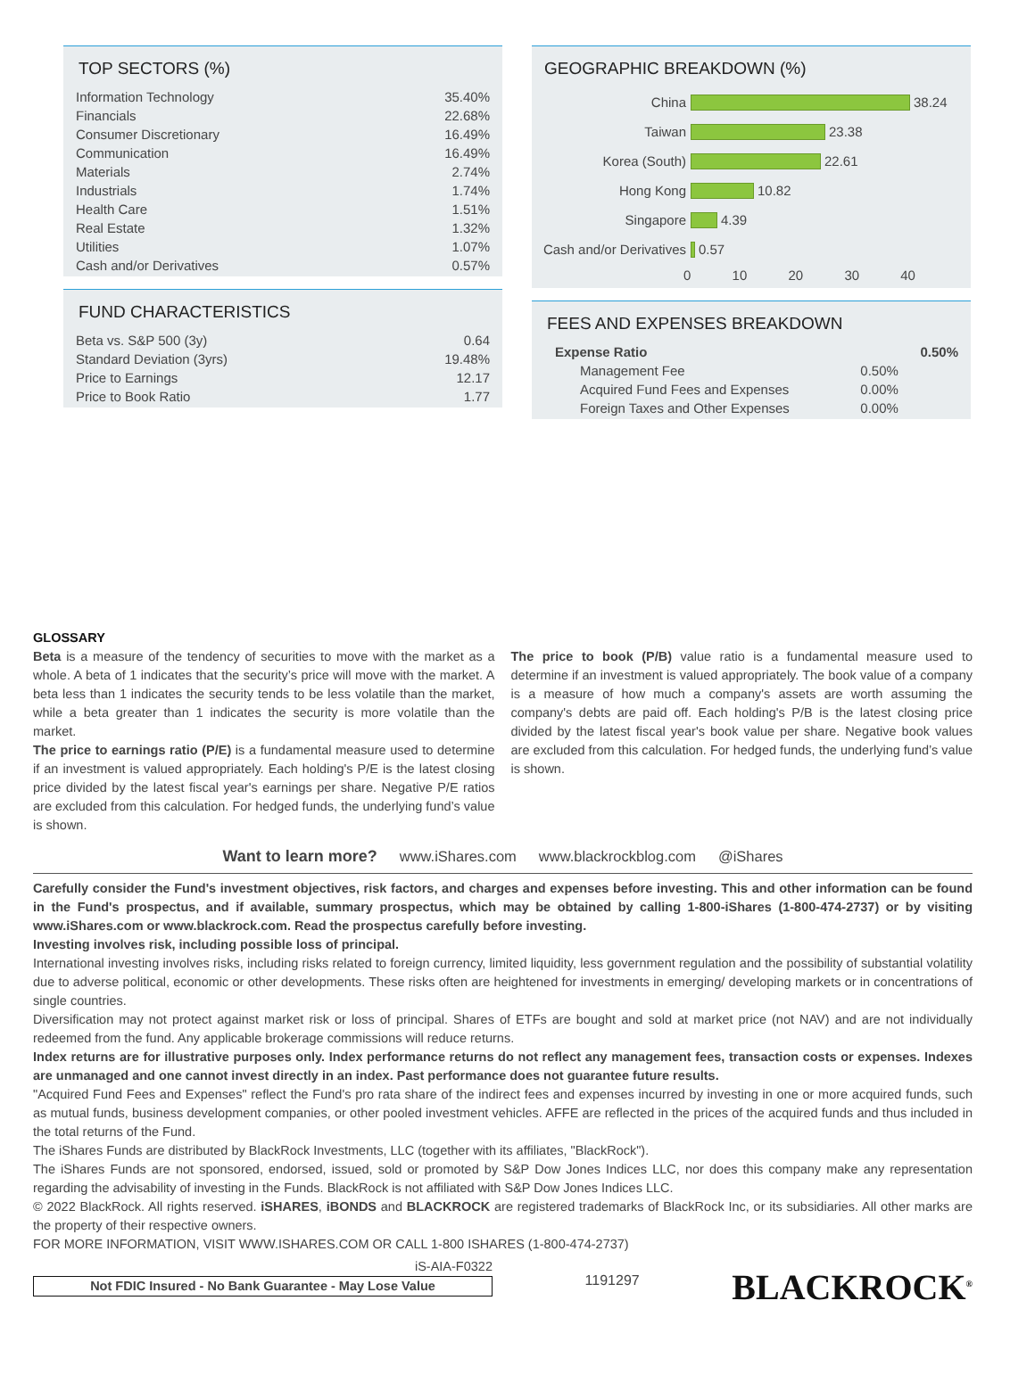TOP SECTORS (%)
| Information Technology | 35.40% |
| Financials | 22.68% |
| Consumer Discretionary | 16.49% |
| Communication | 16.49% |
| Materials | 2.74% |
| Industrials | 1.74% |
| Health Care | 1.51% |
| Real Estate | 1.32% |
| Utilities | 1.07% |
| Cash and/or Derivatives | 0.57% |
FUND CHARACTERISTICS
| Beta vs. S&P 500 (3y) | 0.64 |
| Standard Deviation (3yrs) | 19.48% |
| Price to Earnings | 12.17 |
| Price to Book Ratio | 1.77 |
GEOGRAPHIC BREAKDOWN (%)
China 38.24
Taiwan 23.38
Korea (South) 22.61
Hong Kong 10.82
Singapore 4.39
Cash and/or Derivatives 0.57
0 10 20 30 40
FEES AND EXPENSES BREAKDOWN
| Expense Ratio | | 0.50% |
| Management Fee | 0.50% | |
| Acquired Fund Fees and Expenses | 0.00% | |
| Foreign Taxes and Other Expenses | 0.00% | |
GLOSSARY
Beta is a measure of the tendency of securities to move with the market as a whole. A beta of 1 indicates that the security’s price will move with the market. A beta less than 1 indicates the security tends to be less volatile than the market, while a beta greater than 1 indicates the security is more volatile than the market.
The price to earnings ratio (P/E) is a fundamental measure used to determine if an investment is valued appropriately. Each holding's P/E is the latest closing price divided by the latest fiscal year's earnings per share. Negative P/E ratios are excluded from this calculation. For hedged funds, the underlying fund’s value is shown.
The price to book (P/B) value ratio is a fundamental measure used to determine if an investment is valued appropriately. The book value of a company is a measure of how much a company's assets are worth assuming the company's debts are paid off. Each holding's P/B is the latest closing price divided by the latest fiscal year's book value per share. Negative book values are excluded from this calculation. For hedged funds, the underlying fund’s value is shown.
Want to learn more? www.iShares.com www.blackrockblog.com @iShares
Carefully consider the Fund's investment objectives, risk factors, and charges and expenses before investing. This and other information can be found in the Fund's prospectus, and if available, summary prospectus, which may be obtained by calling 1-800-iShares (1-800-474-2737) or by visiting www.iShares.com or www.blackrock.com. Read the prospectus carefully before investing.
Investing involves risk, including possible loss of principal.
International investing involves risks, including risks related to foreign currency, limited liquidity, less government regulation and the possibility of substantial volatility due to adverse political, economic or other developments. These risks often are heightened for investments in emerging/ developing markets or in concentrations of single countries.
Diversification may not protect against market risk or loss of principal. Shares of ETFs are bought and sold at market price (not NAV) and are not individually redeemed from the fund. Any applicable brokerage commissions will reduce returns.
Index returns are for illustrative purposes only. Index performance returns do not reflect any management fees, transaction costs or expenses. Indexes are unmanaged and one cannot invest directly in an index. Past performance does not guarantee future results.
"Acquired Fund Fees and Expenses" reflect the Fund's pro rata share of the indirect fees and expenses incurred by investing in one or more acquired funds, such as mutual funds, business development companies, or other pooled investment vehicles. AFFE are reflected in the prices of the acquired funds and thus included in the total returns of the Fund.
The iShares Funds are distributed by BlackRock Investments, LLC (together with its affiliates, "BlackRock").
The iShares Funds are not sponsored, endorsed, issued, sold or promoted by S&P Dow Jones Indices LLC, nor does this company make any representation regarding the advisability of investing in the Funds. BlackRock is not affiliated with S&P Dow Jones Indices LLC.
© 2022 BlackRock. All rights reserved. iSHARES, iBONDS and BLACKROCK are registered trademarks of BlackRock Inc, or its subsidiaries. All other marks are the property of their respective owners.
FOR MORE INFORMATION, VISIT WWW.ISHARES.COM OR CALL 1-800 ISHARES (1-800-474-2737)
iS-AIA-F0322
Not FDIC Insured - No Bank Guarantee - May Lose Value
1191297
BLACKROCK<sup>®</sup>